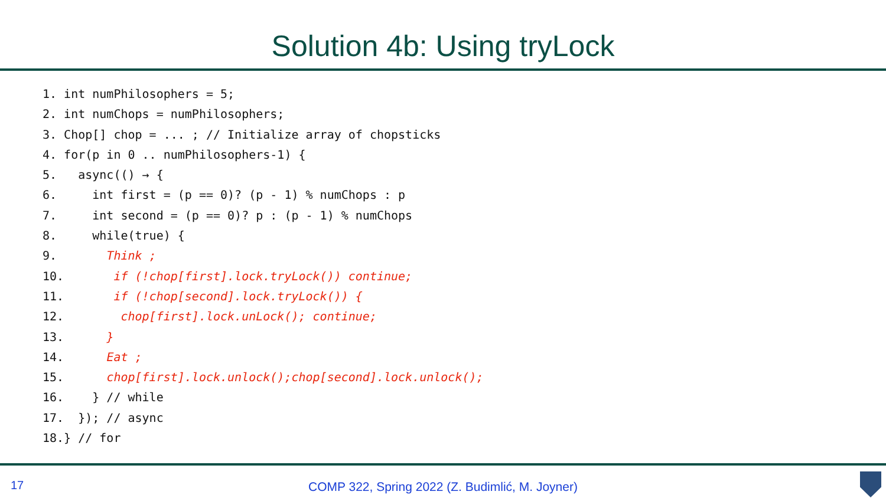Solution 4b: Using tryLock
1. int numPhilosophers = 5;
2. int numChops = numPhilosophers;
3. Chop[] chop = ... ; // Initialize array of chopsticks
4. for(p in 0 .. numPhilosophers-1) {
5.   async(() → {
6.     int first = (p == 0)? (p - 1) % numChops : p
7.     int second = (p == 0)? p : (p - 1) % numChops
8.     while(true) {
9.       Think ;
10.       if (!chop[first].lock.tryLock()) continue;
11.       if (!chop[second].lock.tryLock()) {
12.        chop[first].lock.unLock(); continue;
13.      }
14.      Eat ;
15.      chop[first].lock.unlock();chop[second].lock.unlock();
16.    } // while
17.  }); // async
18.} // for
17
COMP 322, Spring 2022 (Z. Budimlić, M. Joyner)